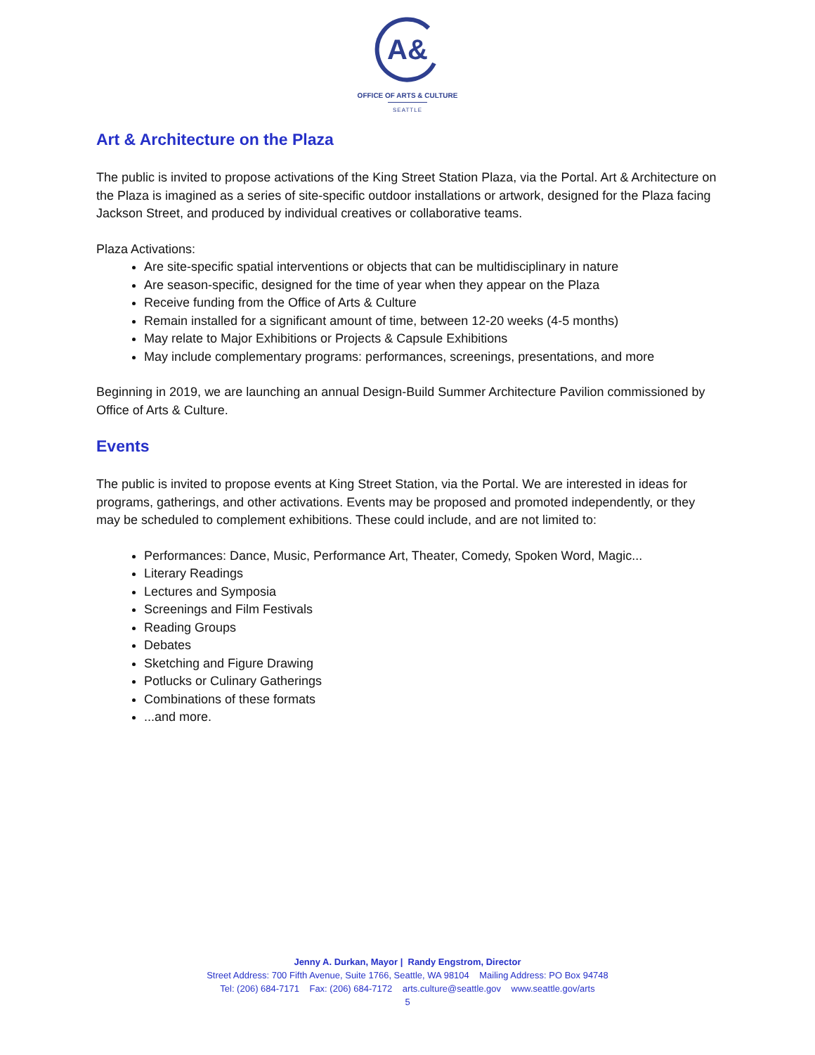A&
OFFICE OF ARTS & CULTURE
SEATTLE
Art & Architecture on the Plaza
The public is invited to propose activations of the King Street Station Plaza, via the Portal. Art & Architecture on the Plaza is imagined as a series of site-specific outdoor installations or artwork, designed for the Plaza facing Jackson Street, and produced by individual creatives or collaborative teams.
Plaza Activations:
Are site-specific spatial interventions or objects that can be multidisciplinary in nature
Are season-specific, designed for the time of year when they appear on the Plaza
Receive funding from the Office of Arts & Culture
Remain installed for a significant amount of time, between 12-20 weeks (4-5 months)
May relate to Major Exhibitions or Projects & Capsule Exhibitions
May include complementary programs: performances, screenings, presentations, and more
Beginning in 2019, we are launching an annual Design-Build Summer Architecture Pavilion commissioned by Office of Arts & Culture.
Events
The public is invited to propose events at King Street Station, via the Portal. We are interested in ideas for programs, gatherings, and other activations. Events may be proposed and promoted independently, or they may be scheduled to complement exhibitions. These could include, and are not limited to:
Performances: Dance, Music, Performance Art, Theater, Comedy, Spoken Word, Magic...
Literary Readings
Lectures and Symposia
Screenings and Film Festivals
Reading Groups
Debates
Sketching and Figure Drawing
Potlucks or Culinary Gatherings
Combinations of these formats
...and more.
Jenny A. Durkan, Mayor | Randy Engstrom, Director
Street Address: 700 Fifth Avenue, Suite 1766, Seattle, WA 98104 Mailing Address: PO Box 94748
Tel: (206) 684-7171 Fax: (206) 684-7172 arts.culture@seattle.gov www.seattle.gov/arts
5